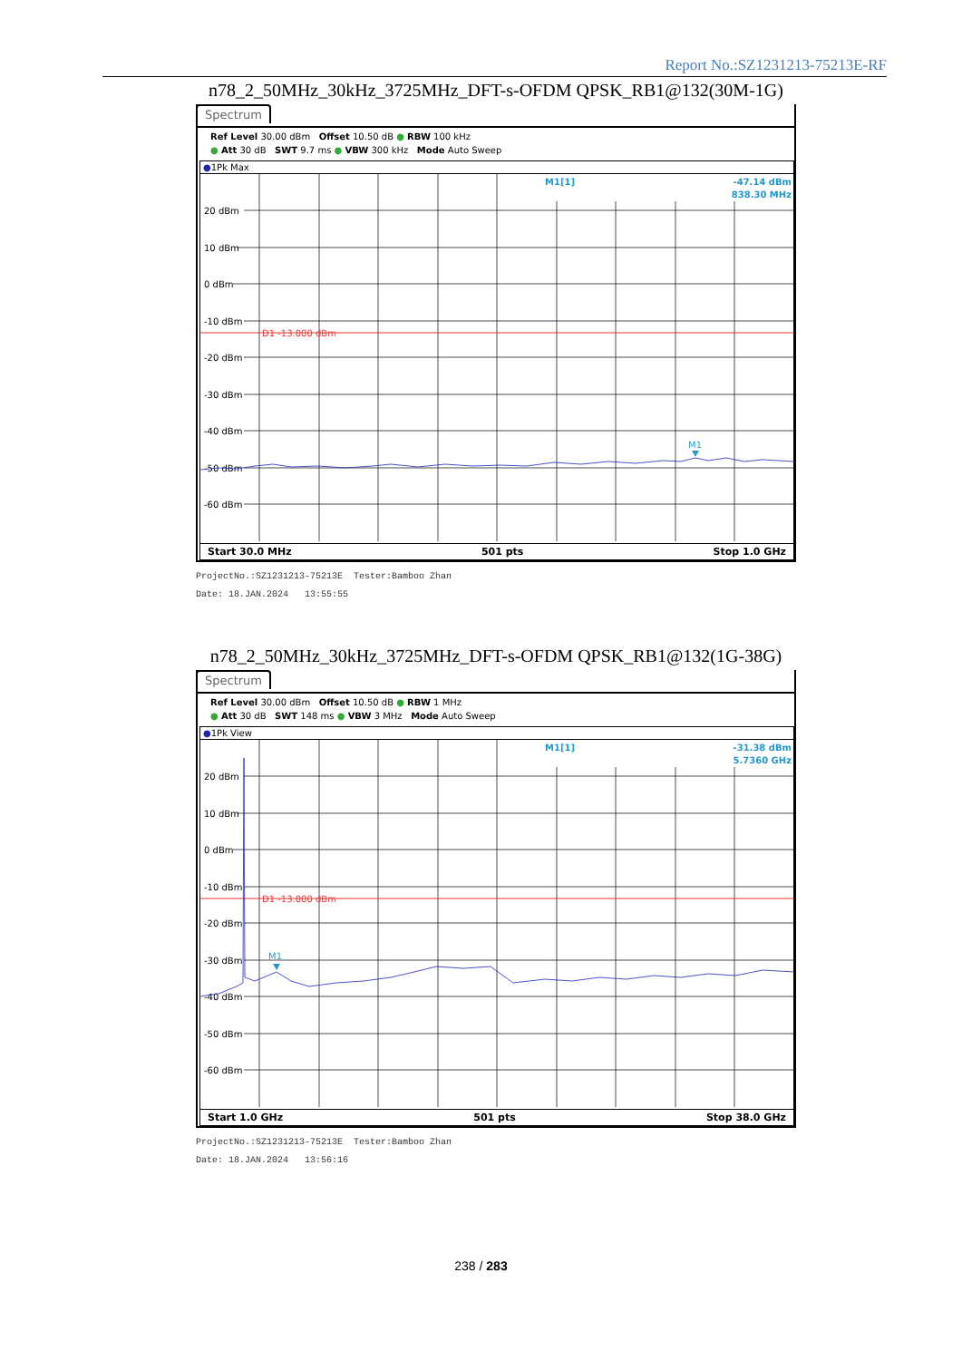Report No.:SZ1231213-75213E-RF
n78_2_50MHz_30kHz_3725MHz_DFT-s-OFDM QPSK_RB1@132(30M-1G)
Spectrum
Ref Level 30.00 dBm Offset 10.50 dB ● RBW 100 kHz
● Att 30 dB SWT 9.7 ms ● VBW 300 kHz Mode Auto Sweep
●1Pk Max
D1 -13.000 dBm
20 dBm
10 dBm
0 dBm
-10 dBm
-20 dBm
-30 dBm
-40 dBm
-50 dBm
-60 dBm
M1[1]
-47.14 dBm
838.30 MHz
M1
Start 30.0 MHz 501 pts Stop 1.0 GHz
ProjectNo.:SZ1231213-75213E Tester:Bamboo Zhan
Date: 18.JAN.2024 13:55:55
n78_2_50MHz_30kHz_3725MHz_DFT-s-OFDM QPSK_RB1@132(1G-38G)
Spectrum
Ref Level 30.00 dBm Offset 10.50 dB ● RBW 1 MHz
● Att 30 dB SWT 148 ms ● VBW 3 MHz Mode Auto Sweep
●1Pk View
D1 -13.000 dBm
20 dBm
10 dBm
0 dBm
-10 dBm
-20 dBm
-30 dBm
-40 dBm
-50 dBm
-60 dBm
M1[1]
-31.38 dBm
5.7360 GHz
M1
Start 1.0 GHz 501 pts Stop 38.0 GHz
ProjectNo.:SZ1231213-75213E Tester:Bamboo Zhan
Date: 18.JAN.2024 13:56:16
238 / 283